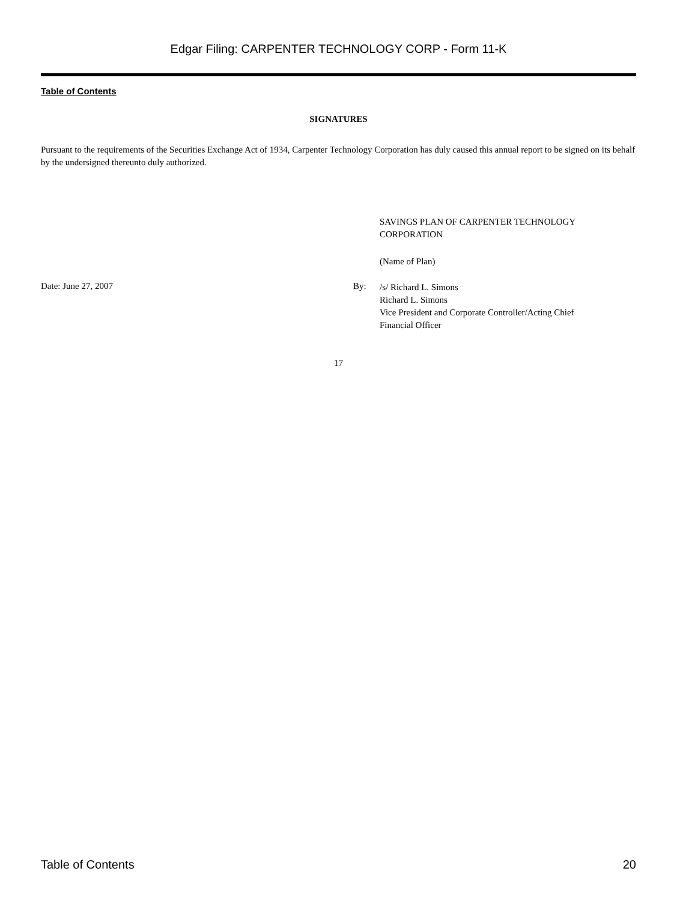Edgar Filing: CARPENTER TECHNOLOGY CORP - Form 11-K
Table of Contents
SIGNATURES
Pursuant to the requirements of the Securities Exchange Act of 1934, Carpenter Technology Corporation has duly caused this annual report to be signed on its behalf by the undersigned thereunto duly authorized.
SAVINGS PLAN OF CARPENTER TECHNOLOGY
CORPORATION
(Name of Plan)
Date: June 27, 2007 By:
/s/ Richard L. Simons
Richard L. Simons
Vice President and Corporate Controller/Acting Chief
Financial Officer
17
Table of Contents 20